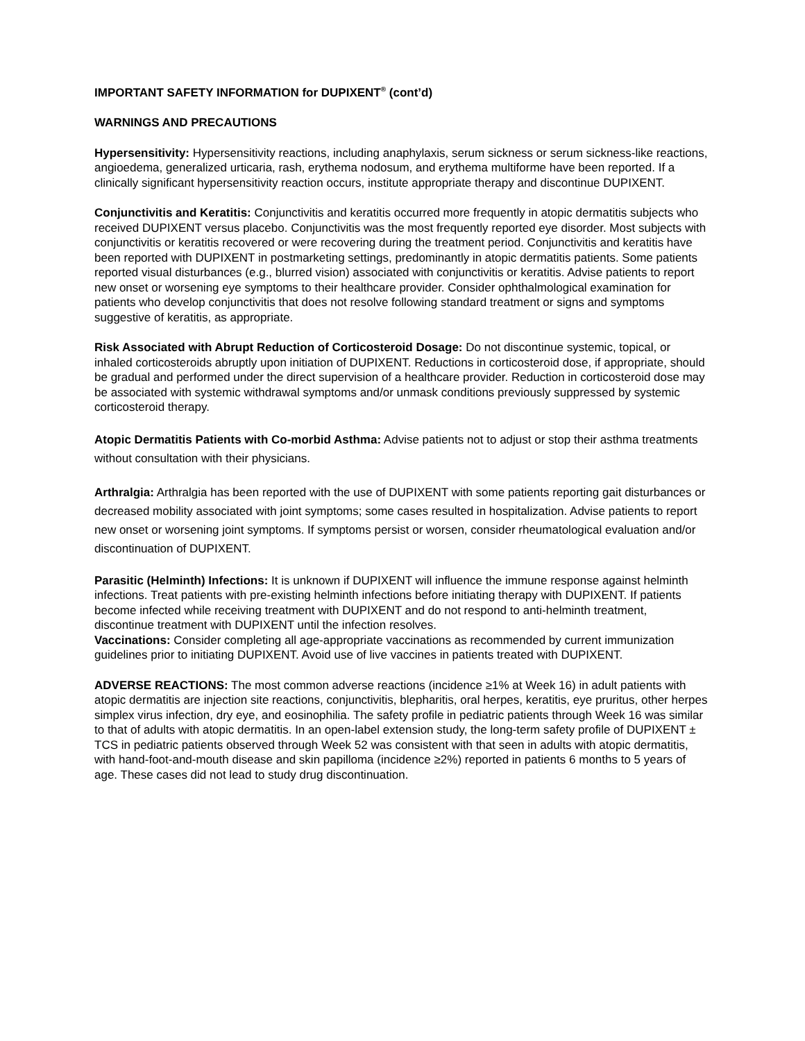IMPORTANT SAFETY INFORMATION for DUPIXENT<sup>®</sup> (cont’d)
WARNINGS AND PRECAUTIONS
Hypersensitivity: Hypersensitivity reactions, including anaphylaxis, serum sickness or serum sickness-like reactions, angioedema, generalized urticaria, rash, erythema nodosum, and erythema multiforme have been reported. If a clinically significant hypersensitivity reaction occurs, institute appropriate therapy and discontinue DUPIXENT.
Conjunctivitis and Keratitis: Conjunctivitis and keratitis occurred more frequently in atopic dermatitis subjects who received DUPIXENT versus placebo. Conjunctivitis was the most frequently reported eye disorder. Most subjects with conjunctivitis or keratitis recovered or were recovering during the treatment period. Conjunctivitis and keratitis have been reported with DUPIXENT in postmarketing settings, predominantly in atopic dermatitis patients. Some patients reported visual disturbances (e.g., blurred vision) associated with conjunctivitis or keratitis. Advise patients to report new onset or worsening eye symptoms to their healthcare provider. Consider ophthalmological examination for patients who develop conjunctivitis that does not resolve following standard treatment or signs and symptoms suggestive of keratitis, as appropriate.
Risk Associated with Abrupt Reduction of Corticosteroid Dosage: Do not discontinue systemic, topical, or inhaled corticosteroids abruptly upon initiation of DUPIXENT. Reductions in corticosteroid dose, if appropriate, should be gradual and performed under the direct supervision of a healthcare provider. Reduction in corticosteroid dose may be associated with systemic withdrawal symptoms and/or unmask conditions previously suppressed by systemic corticosteroid therapy.
Atopic Dermatitis Patients with Co-morbid Asthma: Advise patients not to adjust or stop their asthma treatments without consultation with their physicians.
Arthralgia: Arthralgia has been reported with the use of DUPIXENT with some patients reporting gait disturbances or decreased mobility associated with joint symptoms; some cases resulted in hospitalization. Advise patients to report new onset or worsening joint symptoms. If symptoms persist or worsen, consider rheumatological evaluation and/or discontinuation of DUPIXENT.
Parasitic (Helminth) Infections: It is unknown if DUPIXENT will influence the immune response against helminth infections. Treat patients with pre-existing helminth infections before initiating therapy with DUPIXENT. If patients become infected while receiving treatment with DUPIXENT and do not respond to anti-helminth treatment, discontinue treatment with DUPIXENT until the infection resolves.
Vaccinations: Consider completing all age-appropriate vaccinations as recommended by current immunization guidelines prior to initiating DUPIXENT. Avoid use of live vaccines in patients treated with DUPIXENT.
ADVERSE REACTIONS: The most common adverse reactions (incidence ≥1% at Week 16) in adult patients with atopic dermatitis are injection site reactions, conjunctivitis, blepharitis, oral herpes, keratitis, eye pruritus, other herpes simplex virus infection, dry eye, and eosinophilia. The safety profile in pediatric patients through Week 16 was similar to that of adults with atopic dermatitis. In an open-label extension study, the long-term safety profile of DUPIXENT ± TCS in pediatric patients observed through Week 52 was consistent with that seen in adults with atopic dermatitis, with hand-foot-and-mouth disease and skin papilloma (incidence ≥2%) reported in patients 6 months to 5 years of age. These cases did not lead to study drug discontinuation.